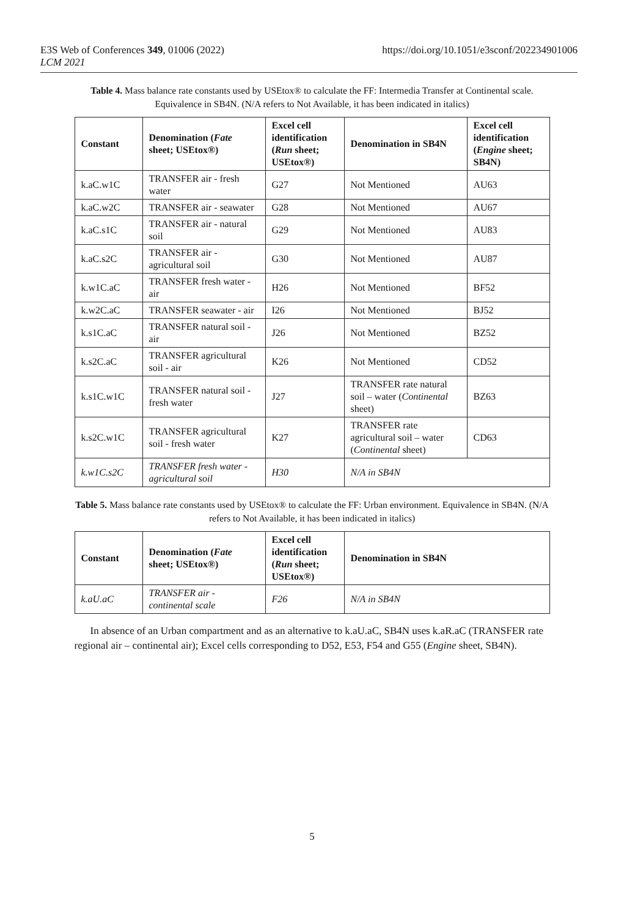E3S Web of Conferences 349, 01006 (2022)
LCM 2021
https://doi.org/10.1051/e3sconf/202234901006
Table 4. Mass balance rate constants used by USEtox® to calculate the FF: Intermedia Transfer at Continental scale. Equivalence in SB4N. (N/A refers to Not Available, it has been indicated in italics)
| Constant | Denomination ( Fate sheet; USEtox®) | Excel cell identification ( Run sheet; USEtox®) | Denomination in SB4N | Excel cell identification ( Engine sheet; SB4N) |
| --- | --- | --- | --- | --- |
| k.aC.w1C | TRANSFER air - fresh water | G27 | Not Mentioned | AU63 |
| k.aC.w2C | TRANSFER air - seawater | G28 | Not Mentioned | AU67 |
| k.aC.s1C | TRANSFER air - natural soil | G29 | Not Mentioned | AU83 |
| k.aC.s2C | TRANSFER air - agricultural soil | G30 | Not Mentioned | AU87 |
| k.w1C.aC | TRANSFER fresh water - air | H26 | Not Mentioned | BF52 |
| k.w2C.aC | TRANSFER seawater - air | I26 | Not Mentioned | BJ52 |
| k.s1C.aC | TRANSFER natural soil - air | J26 | Not Mentioned | BZ52 |
| k.s2C.aC | TRANSFER agricultural soil - air | K26 | Not Mentioned | CD52 |
| k.s1C.w1C | TRANSFER natural soil - fresh water | J27 | TRANSFER rate natural soil – water ( Continental sheet) | BZ63 |
| k.s2C.w1C | TRANSFER agricultural soil - fresh water | K27 | TRANSFER rate agricultural soil – water ( Continental sheet) | CD63 |
| k.w1C.s2C | TRANSFER fresh water - agricultural soil | H30 | N/A in SB4N | |
Table 5. Mass balance rate constants used by USEtox® to calculate the FF: Urban environment. Equivalence in SB4N. (N/A refers to Not Available, it has been indicated in italics)
| Constant | Denomination ( Fate sheet; USEtox®) | Excel cell identification ( Run sheet; USEtox®) | Denomination in SB4N |
| --- | --- | --- | --- |
| k.aU.aC | TRANSFER air - continental scale | F26 | N/A in SB4N |
In absence of an Urban compartment and as an alternative to k.aU.aC, SB4N uses k.aR.aC (TRANSFER rate regional air – continental air); Excel cells corresponding to D52, E53, F54 and G55 (Engine sheet, SB4N).
5